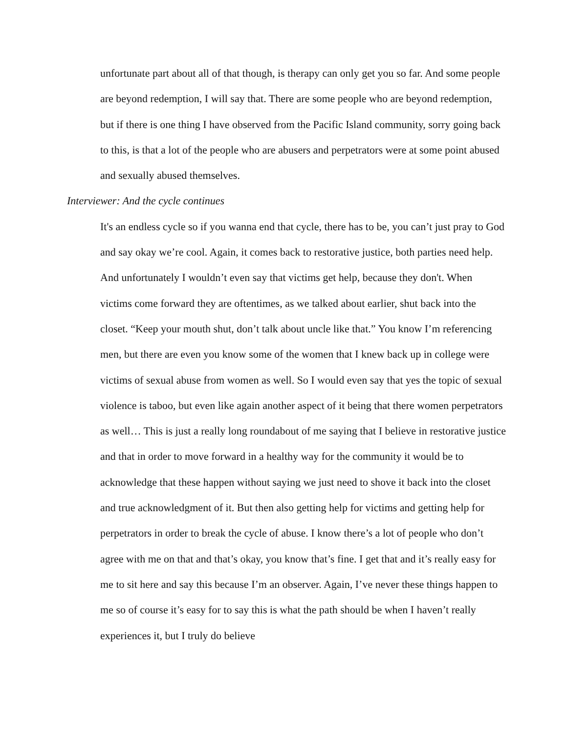unfortunate part about all of that though, is therapy can only get you so far. And some people are beyond redemption, I will say that. There are some people who are beyond redemption, but if there is one thing I have observed from the Pacific Island community, sorry going back to this, is that a lot of the people who are abusers and perpetrators were at some point abused and sexually abused themselves.
Interviewer: And the cycle continues
It's an endless cycle so if you wanna end that cycle, there has to be, you can’t just pray to God and say okay we’re cool. Again, it comes back to restorative justice, both parties need help. And unfortunately I wouldn’t even say that victims get help, because they don't. When victims come forward they are oftentimes, as we talked about earlier, shut back into the closet. “Keep your mouth shut, don’t talk about uncle like that.” You know I’m referencing men, but there are even you know some of the women that I knew back up in college were victims of sexual abuse from women as well. So I would even say that yes the topic of sexual violence is taboo, but even like again another aspect of it being that there women perpetrators as well… This is just a really long roundabout of me saying that I believe in restorative justice and that in order to move forward in a healthy way for the community it would be to acknowledge that these happen without saying we just need to shove it back into the closet and true acknowledgment of it. But then also getting help for victims and getting help for perpetrators in order to break the cycle of abuse. I know there’s a lot of people who don’t agree with me on that and that’s okay, you know that’s fine. I get that and it’s really easy for me to sit here and say this because I’m an observer. Again, I’ve never these things happen to me so of course it’s easy for to say this is what the path should be when I haven’t really experiences it, but I truly do believe